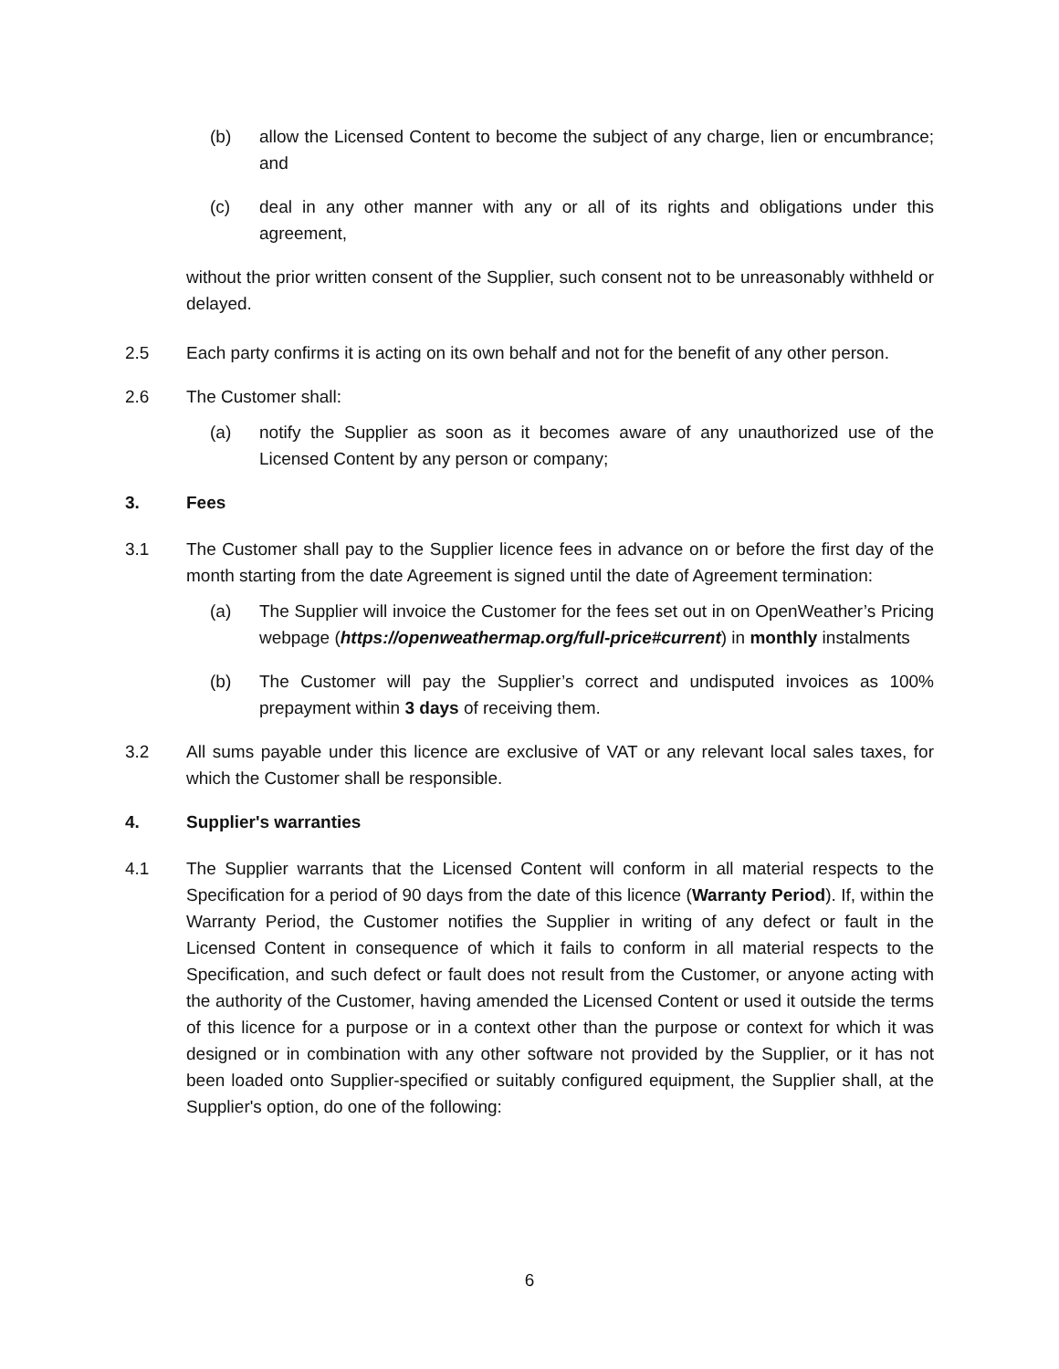(b) allow the Licensed Content to become the subject of any charge, lien or encumbrance; and
(c) deal in any other manner with any or all of its rights and obligations under this agreement,
without the prior written consent of the Supplier, such consent not to be unreasonably withheld or delayed.
2.5 Each party confirms it is acting on its own behalf and not for the benefit of any other person.
2.6 The Customer shall:
(a) notify the Supplier as soon as it becomes aware of any unauthorized use of the Licensed Content by any person or company;
3. Fees
3.1 The Customer shall pay to the Supplier licence fees in advance on or before the first day of the month starting from the date Agreement is signed until the date of Agreement termination:
(a) The Supplier will invoice the Customer for the fees set out in on OpenWeather’s Pricing webpage (https://openweathermap.org/full-price#current) in monthly instalments
(b) The Customer will pay the Supplier’s correct and undisputed invoices as 100% prepayment within 3 days of receiving them.
3.2 All sums payable under this licence are exclusive of VAT or any relevant local sales taxes, for which the Customer shall be responsible.
4. Supplier's warranties
4.1 The Supplier warrants that the Licensed Content will conform in all material respects to the Specification for a period of 90 days from the date of this licence (Warranty Period). If, within the Warranty Period, the Customer notifies the Supplier in writing of any defect or fault in the Licensed Content in consequence of which it fails to conform in all material respects to the Specification, and such defect or fault does not result from the Customer, or anyone acting with the authority of the Customer, having amended the Licensed Content or used it outside the terms of this licence for a purpose or in a context other than the purpose or context for which it was designed or in combination with any other software not provided by the Supplier, or it has not been loaded onto Supplier-specified or suitably configured equipment, the Supplier shall, at the Supplier's option, do one of the following:
6